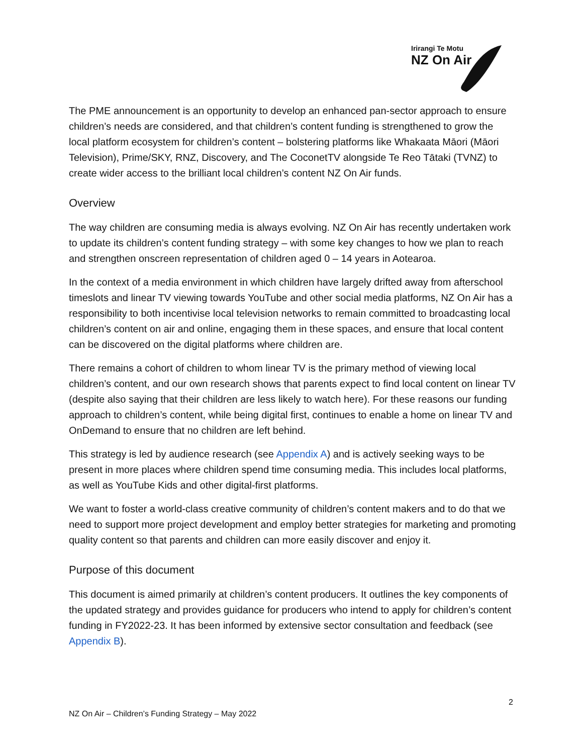Irirangi Te Motu
NZ On Air
The PME announcement is an opportunity to develop an enhanced pan-sector approach to ensure children’s needs are considered, and that children’s content funding is strengthened to grow the local platform ecosystem for children’s content – bolstering platforms like Whakaata Māori (Māori Television), Prime/SKY, RNZ, Discovery, and The CoconetTV alongside Te Reo Tātaki (TVNZ) to create wider access to the brilliant local children’s content NZ On Air funds.
Overview
The way children are consuming media is always evolving. NZ On Air has recently undertaken work to update its children’s content funding strategy – with some key changes to how we plan to reach and strengthen onscreen representation of children aged 0 – 14 years in Aotearoa.
In the context of a media environment in which children have largely drifted away from afterschool timeslots and linear TV viewing towards YouTube and other social media platforms, NZ On Air has a responsibility to both incentivise local television networks to remain committed to broadcasting local children’s content on air and online, engaging them in these spaces, and ensure that local content can be discovered on the digital platforms where children are.
There remains a cohort of children to whom linear TV is the primary method of viewing local children’s content, and our own research shows that parents expect to find local content on linear TV (despite also saying that their children are less likely to watch here). For these reasons our funding approach to children’s content, while being digital first, continues to enable a home on linear TV and OnDemand to ensure that no children are left behind.
This strategy is led by audience research (see Appendix A) and is actively seeking ways to be present in more places where children spend time consuming media. This includes local platforms, as well as YouTube Kids and other digital-first platforms.
We want to foster a world-class creative community of children’s content makers and to do that we need to support more project development and employ better strategies for marketing and promoting quality content so that parents and children can more easily discover and enjoy it.
Purpose of this document
This document is aimed primarily at children’s content producers. It outlines the key components of the updated strategy and provides guidance for producers who intend to apply for children’s content funding in FY2022-23. It has been informed by extensive sector consultation and feedback (see Appendix B).
2
NZ On Air – Children’s Funding Strategy – May 2022